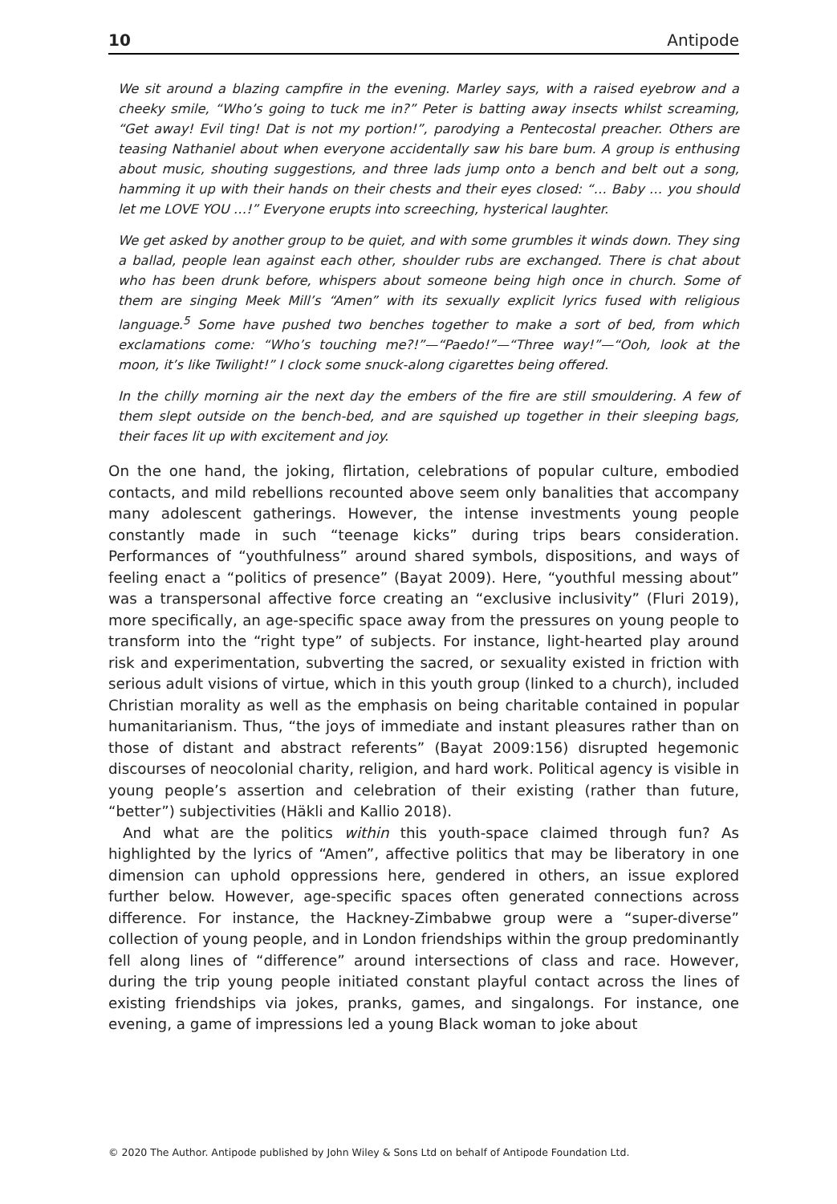10 Antipode
We sit around a blazing campfire in the evening. Marley says, with a raised eyebrow and a cheeky smile, “Who’s going to tuck me in?” Peter is batting away insects whilst screaming, “Get away! Evil ting! Dat is not my portion!”, parodying a Pentecostal preacher. Others are teasing Nathaniel about when everyone accidentally saw his bare bum. A group is enthusing about music, shouting suggestions, and three lads jump onto a bench and belt out a song, hamming it up with their hands on their chests and their eyes closed: “… Baby … you should let me LOVE YOU …!” Everyone erupts into screeching, hysterical laughter.
We get asked by another group to be quiet, and with some grumbles it winds down. They sing a ballad, people lean against each other, shoulder rubs are exchanged. There is chat about who has been drunk before, whispers about someone being high once in church. Some of them are singing Meek Mill’s “Amen” with its sexually explicit lyrics fused with religious language.<sup>5</sup> Some have pushed two benches together to make a sort of bed, from which exclamations come: “Who’s touching me?!”—“Paedo!”—“Three way!”—“Ooh, look at the moon, it’s like Twilight!” I clock some snuck-along cigarettes being offered.
In the chilly morning air the next day the embers of the fire are still smouldering. A few of them slept outside on the bench-bed, and are squished up together in their sleeping bags, their faces lit up with excitement and joy.
On the one hand, the joking, flirtation, celebrations of popular culture, embodied contacts, and mild rebellions recounted above seem only banalities that accompany many adolescent gatherings. However, the intense investments young people constantly made in such “teenage kicks” during trips bears consideration. Performances of “youthfulness” around shared symbols, dispositions, and ways of feeling enact a “politics of presence” (Bayat 2009). Here, “youthful messing about” was a transpersonal affective force creating an “exclusive inclusivity” (Fluri 2019), more specifically, an age-specific space away from the pressures on young people to transform into the “right type” of subjects. For instance, light-hearted play around risk and experimentation, subverting the sacred, or sexuality existed in friction with serious adult visions of virtue, which in this youth group (linked to a church), included Christian morality as well as the emphasis on being charitable contained in popular humanitarianism. Thus, “the joys of immediate and instant pleasures rather than on those of distant and abstract referents” (Bayat 2009:156) disrupted hegemonic discourses of neocolonial charity, religion, and hard work. Political agency is visible in young people’s assertion and celebration of their existing (rather than future, “better”) subjectivities (Häkli and Kallio 2018).
And what are the politics within this youth-space claimed through fun? As highlighted by the lyrics of “Amen”, affective politics that may be liberatory in one dimension can uphold oppressions here, gendered in others, an issue explored further below. However, age-specific spaces often generated connections across difference. For instance, the Hackney-Zimbabwe group were a “super-diverse” collection of young people, and in London friendships within the group predominantly fell along lines of “difference” around intersections of class and race. However, during the trip young people initiated constant playful contact across the lines of existing friendships via jokes, pranks, games, and singalongs. For instance, one evening, a game of impressions led a young Black woman to joke about
© 2020 The Author. Antipode published by John Wiley & Sons Ltd on behalf of Antipode Foundation Ltd.